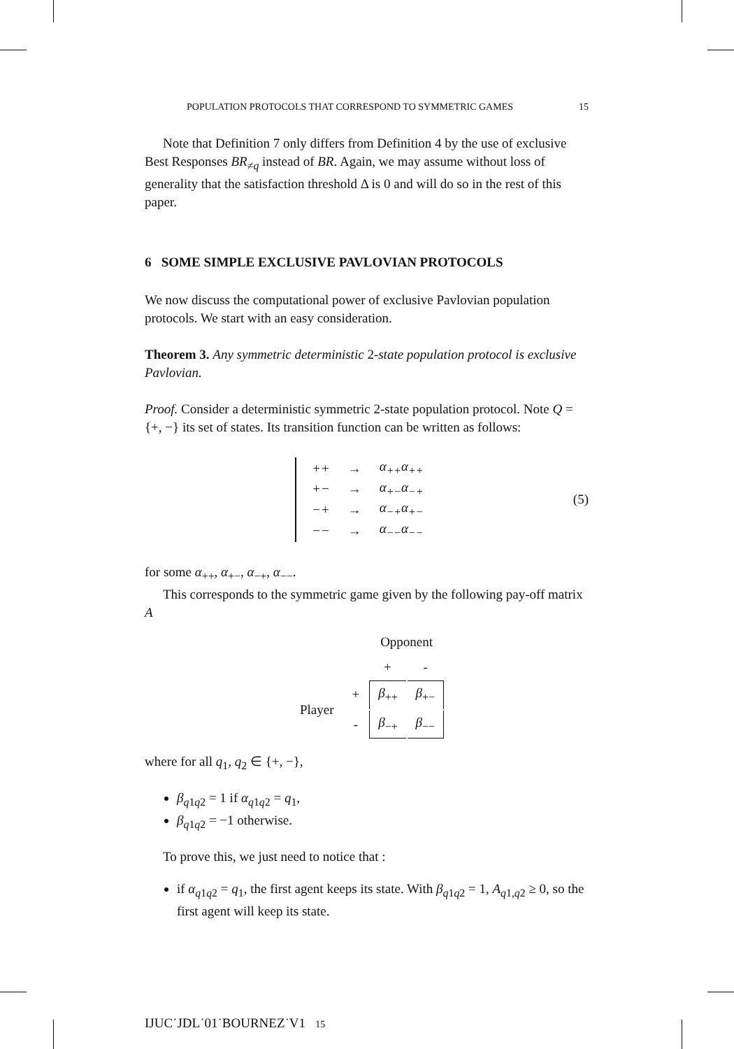POPULATION PROTOCOLS THAT CORRESPOND TO SYMMETRIC GAMES 15
Note that Definition 7 only differs from Definition 4 by the use of exclusive Best Responses BR<sub>≠q</sub> instead of BR. Again, we may assume without loss of generality that the satisfaction threshold Δ is 0 and will do so in the rest of this paper.
6 SOME SIMPLE EXCLUSIVE PAVLOVIAN PROTOCOLS
We now discuss the computational power of exclusive Pavlovian population protocols. We start with an easy consideration.
Theorem 3. Any symmetric deterministic 2-state population protocol is exclusive Pavlovian.
Proof. Consider a deterministic symmetric 2-state population protocol. Note Q = {+, −} its set of states. Its transition function can be written as follows:
| ++ | → | α<sub>++</sub>α<sub>++</sub> |
| +− | → | α<sub>+−</sub>α<sub>−+</sub> |
| −+ | → | α<sub>−+</sub>α<sub>+−</sub> |
| −− | → | α<sub>−−</sub>α<sub>−−</sub> |
(5)
for some α<sub>++</sub>, α<sub>+−</sub>, α<sub>−+</sub>, α<sub>−−</sub>.
This corresponds to the symmetric game given by the following pay-off matrix A
| | | Opponent | |
| | | + | - |
| Player | + | β<sub>++</sub> | β<sub>+−</sub> |
| | - | β<sub>−+</sub> | β<sub>−−</sub> |
where for all q<sub>1</sub>, q<sub>2</sub> ∈ {+, −},
β<sub>q1q2</sub> = 1 if α<sub>q1q2</sub> = q<sub>1</sub>,
β<sub>q1q2</sub> = −1 otherwise.
To prove this, we just need to notice that :
if α<sub>q1q2</sub> = q<sub>1</sub>, the first agent keeps its state. With β<sub>q1q2</sub> = 1, A<sub>q1,q2</sub> ≥ 0, so the first agent will keep its state.
IJUC˙JDL˙01˙BOURNEZ˙V1 15